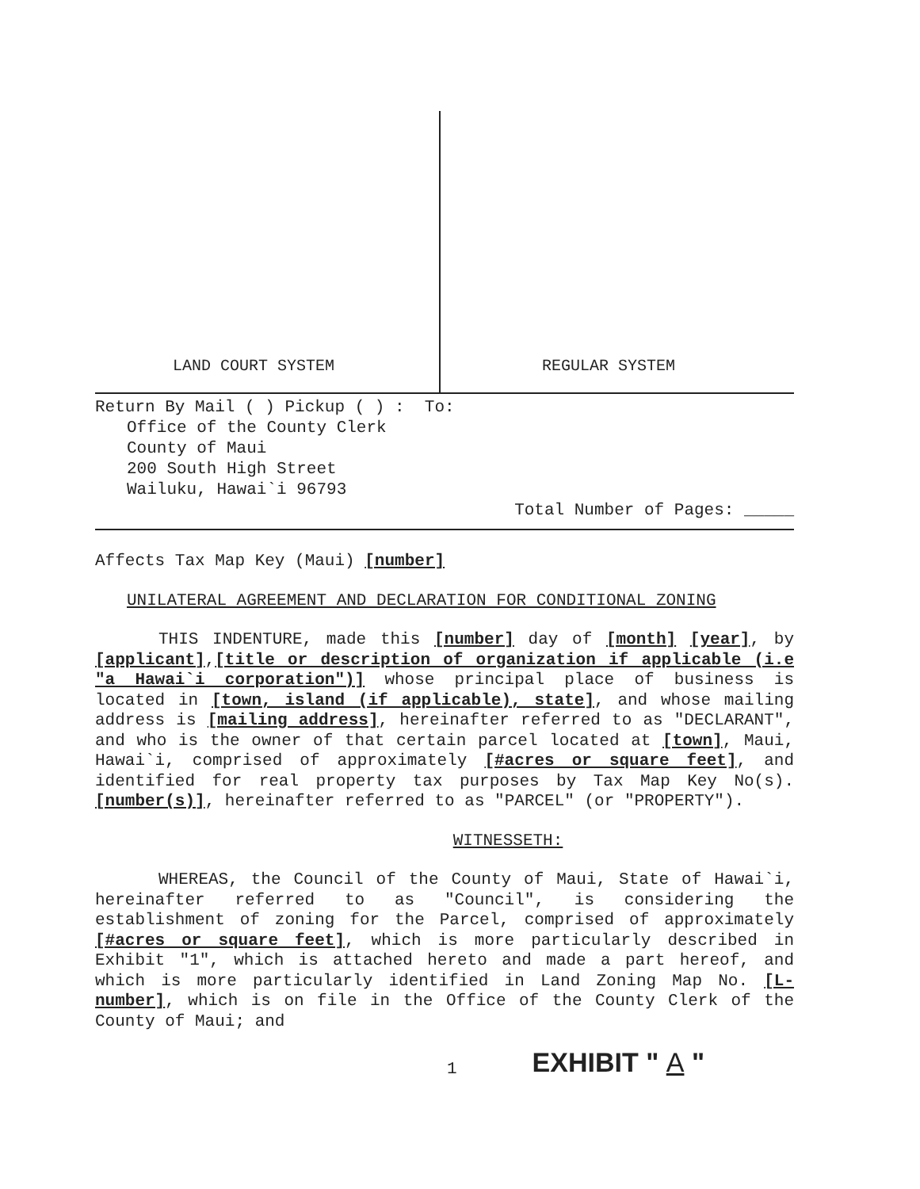LAND COURT SYSTEM REGULAR SYSTEM
Return By Mail ( ) Pickup ( ) : To:
Office of the County Clerk
County of Maui
200 South High Street
Wailuku, Hawai`i 96793
Total Number of Pages: _____
Affects Tax Map Key (Maui) [number]
UNILATERAL AGREEMENT AND DECLARATION FOR CONDITIONAL ZONING
THIS INDENTURE, made this [number] day of [month] [year], by [applicant],[title or description of organization if applicable (i.e "a Hawai`i corporation")] whose principal place of business is located in [town, island (if applicable), state], and whose mailing address is [mailing address], hereinafter referred to as "DECLARANT", and who is the owner of that certain parcel located at [town], Maui, Hawai`i, comprised of approximately [#acres or square feet], and identified for real property tax purposes by Tax Map Key No(s). [number(s)], hereinafter referred to as "PARCEL" (or "PROPERTY").
WITNESSETH:
WHEREAS, the Council of the County of Maui, State of Hawai`i, hereinafter referred to as "Council", is considering the establishment of zoning for the Parcel, comprised of approximately [#acres or square feet], which is more particularly described in Exhibit "1", which is attached hereto and made a part hereof, and which is more particularly identified in Land Zoning Map No. [L-number], which is on file in the Office of the County Clerk of the County of Maui; and
1 EXHIBIT " A "